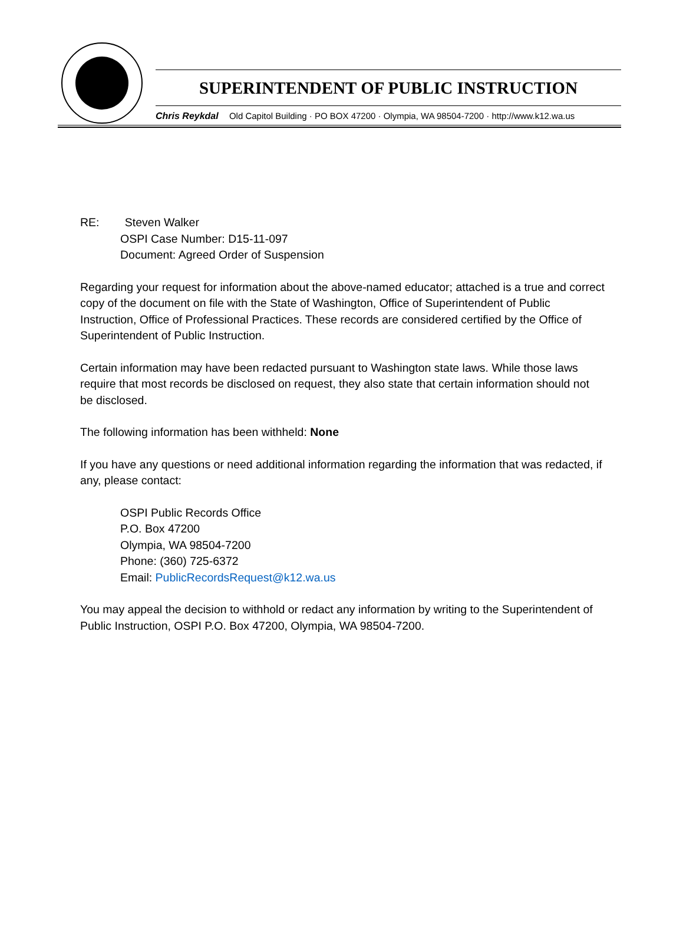SUPERINTENDENT OF PUBLIC INSTRUCTION
Chris Reykdal Old Capitol Building · PO BOX 47200 · Olympia, WA 98504-7200 · http://www.k12.wa.us
RE: Steven Walker
OSPI Case Number: D15-11-097
Document: Agreed Order of Suspension
Regarding your request for information about the above-named educator; attached is a true and correct copy of the document on file with the State of Washington, Office of Superintendent of Public Instruction, Office of Professional Practices. These records are considered certified by the Office of Superintendent of Public Instruction.
Certain information may have been redacted pursuant to Washington state laws. While those laws require that most records be disclosed on request, they also state that certain information should not be disclosed.
The following information has been withheld: None
If you have any questions or need additional information regarding the information that was redacted, if any, please contact:
OSPI Public Records Office
P.O. Box 47200
Olympia, WA 98504-7200
Phone: (360) 725-6372
Email: PublicRecordsRequest@k12.wa.us
You may appeal the decision to withhold or redact any information by writing to the Superintendent of Public Instruction, OSPI P.O. Box 47200, Olympia, WA 98504-7200.